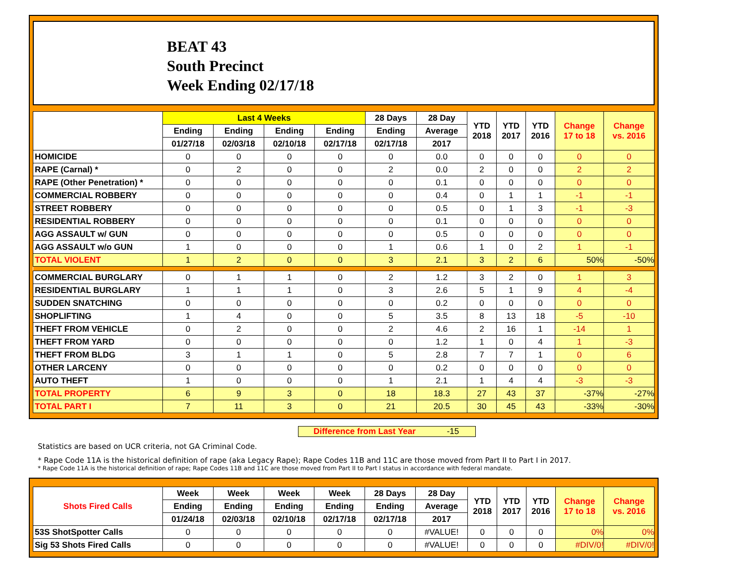BEAT 43
South Precinct
Week Ending 02/17/18
| | Last 4 Weeks | | | | 28 Days | 28 Day | YTD 2018 | YTD 2017 | YTD 2016 | Change 17 to 18 | Change vs. 2016 |
| --- | --- | --- | --- | --- | --- | --- | --- | --- | --- | --- | --- |
| | Ending | Ending | Ending | Ending | Ending | Average | | | | | |
| | 01/27/18 | 02/03/18 | 02/10/18 | 02/17/18 | 02/17/18 | 2017 | | | | | |
| HOMICIDE | 0 | 0 | 0 | 0 | 0 | 0.0 | 0 | 0 | 0 | 0 | 0 |
| RAPE (Carnal) * | 0 | 2 | 0 | 0 | 2 | 0.0 | 2 | 0 | 0 | 2 | 2 |
| RAPE (Other Penetration) * | 0 | 0 | 0 | 0 | 0 | 0.1 | 0 | 0 | 0 | 0 | 0 |
| COMMERCIAL ROBBERY | 0 | 0 | 0 | 0 | 0 | 0.4 | 0 | 1 | 1 | -1 | -1 |
| STREET ROBBERY | 0 | 0 | 0 | 0 | 0 | 0.5 | 0 | 1 | 3 | -1 | -3 |
| RESIDENTIAL ROBBERY | 0 | 0 | 0 | 0 | 0 | 0.1 | 0 | 0 | 0 | 0 | 0 |
| AGG ASSAULT w/ GUN | 0 | 0 | 0 | 0 | 0 | 0.5 | 0 | 0 | 0 | 0 | 0 |
| AGG ASSAULT w/o GUN | 1 | 0 | 0 | 0 | 1 | 0.6 | 1 | 0 | 2 | 1 | -1 |
| TOTAL VIOLENT | 1 | 2 | 0 | 0 | 3 | 2.1 | 3 | 2 | 6 | 50% | -50% |
| COMMERCIAL BURGLARY | 0 | 1 | 1 | 0 | 2 | 1.2 | 3 | 2 | 0 | 1 | 3 |
| RESIDENTIAL BURGLARY | 1 | 1 | 1 | 0 | 3 | 2.6 | 5 | 1 | 9 | 4 | -4 |
| SUDDEN SNATCHING | 0 | 0 | 0 | 0 | 0 | 0.2 | 0 | 0 | 0 | 0 | 0 |
| SHOPLIFTING | 1 | 4 | 0 | 0 | 5 | 3.5 | 8 | 13 | 18 | -5 | -10 |
| THEFT FROM VEHICLE | 0 | 2 | 0 | 0 | 2 | 4.6 | 2 | 16 | 1 | -14 | 1 |
| THEFT FROM YARD | 0 | 0 | 0 | 0 | 0 | 1.2 | 1 | 0 | 4 | 1 | -3 |
| THEFT FROM BLDG | 3 | 1 | 1 | 0 | 5 | 2.8 | 7 | 7 | 1 | 0 | 6 |
| OTHER LARCENY | 0 | 0 | 0 | 0 | 0 | 0.2 | 0 | 0 | 0 | 0 | 0 |
| AUTO THEFT | 1 | 0 | 0 | 0 | 1 | 2.1 | 1 | 4 | 4 | -3 | -3 |
| TOTAL PROPERTY | 6 | 9 | 3 | 0 | 18 | 18.3 | 27 | 43 | 37 | -37% | -27% |
| TOTAL PART I | 7 | 11 | 3 | 0 | 21 | 20.5 | 30 | 45 | 43 | -33% | -30% |
Difference from Last Year -15
Statistics are based on UCR criteria, not GA Criminal Code.
* Rape Code 11A is the historical definition of rape (aka Legacy Rape); Rape Codes 11B and 11C are those moved from Part II to Part I in 2017.
* Rape Code 11A is the historical definition of rape; Rape Codes 11B and 11C are those moved from Part II to Part I status in accordance with federal mandate.
| Shots Fired Calls | Week | Week | Week | Week | 28 Days | 28 Day | YTD 2018 | YTD 2017 | YTD 2016 | Change 17 to 18 | Change vs. 2016 |
| --- | --- | --- | --- | --- | --- | --- | --- | --- | --- | --- | --- |
| | Ending | Ending | Ending | Ending | Ending | Average | | | | | |
| | 01/24/18 | 02/03/18 | 02/10/18 | 02/17/18 | 02/17/18 | 2017 | | | | | |
| 53S ShotSpotter Calls | 0 | 0 | 0 | 0 | 0 | #VALUE! | 0 | 0 | 0 | 0% | 0% |
| Sig 53 Shots Fired Calls | 0 | 0 | 0 | 0 | 0 | #VALUE! | 0 | 0 | 0 | #DIV/0! | #DIV/0! |